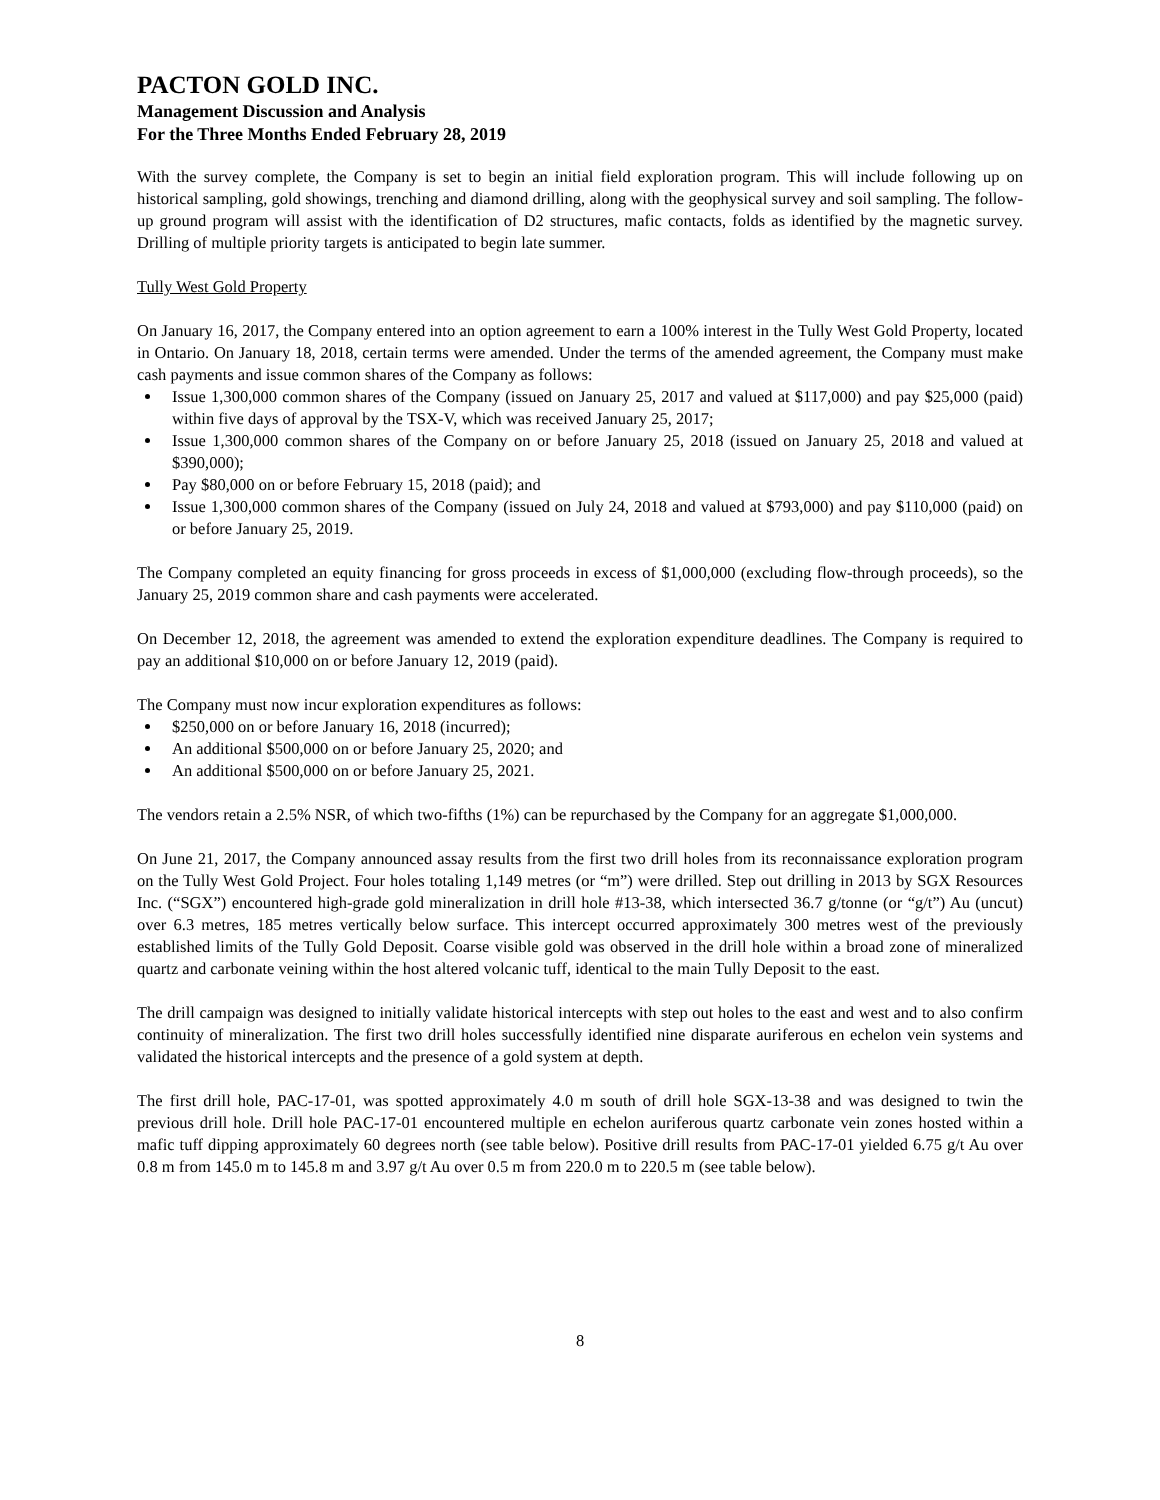PACTON GOLD INC.
Management Discussion and Analysis
For the Three Months Ended February 28, 2019
With the survey complete, the Company is set to begin an initial field exploration program. This will include following up on historical sampling, gold showings, trenching and diamond drilling, along with the geophysical survey and soil sampling. The follow-up ground program will assist with the identification of D2 structures, mafic contacts, folds as identified by the magnetic survey. Drilling of multiple priority targets is anticipated to begin late summer.
Tully West Gold Property
On January 16, 2017, the Company entered into an option agreement to earn a 100% interest in the Tully West Gold Property, located in Ontario. On January 18, 2018, certain terms were amended. Under the terms of the amended agreement, the Company must make cash payments and issue common shares of the Company as follows:
Issue 1,300,000 common shares of the Company (issued on January 25, 2017 and valued at $117,000) and pay $25,000 (paid) within five days of approval by the TSX-V, which was received January 25, 2017;
Issue 1,300,000 common shares of the Company on or before January 25, 2018 (issued on January 25, 2018 and valued at $390,000);
Pay $80,000 on or before February 15, 2018 (paid); and
Issue 1,300,000 common shares of the Company (issued on July 24, 2018 and valued at $793,000) and pay $110,000 (paid) on or before January 25, 2019.
The Company completed an equity financing for gross proceeds in excess of $1,000,000 (excluding flow-through proceeds), so the January 25, 2019 common share and cash payments were accelerated.
On December 12, 2018, the agreement was amended to extend the exploration expenditure deadlines. The Company is required to pay an additional $10,000 on or before January 12, 2019 (paid).
The Company must now incur exploration expenditures as follows:
$250,000 on or before January 16, 2018 (incurred);
An additional $500,000 on or before January 25, 2020; and
An additional $500,000 on or before January 25, 2021.
The vendors retain a 2.5% NSR, of which two-fifths (1%) can be repurchased by the Company for an aggregate $1,000,000.
On June 21, 2017, the Company announced assay results from the first two drill holes from its reconnaissance exploration program on the Tully West Gold Project. Four holes totaling 1,149 metres (or “m”) were drilled. Step out drilling in 2013 by SGX Resources Inc. (“SGX”) encountered high-grade gold mineralization in drill hole #13-38, which intersected 36.7 g/tonne (or “g/t”) Au (uncut) over 6.3 metres, 185 metres vertically below surface. This intercept occurred approximately 300 metres west of the previously established limits of the Tully Gold Deposit. Coarse visible gold was observed in the drill hole within a broad zone of mineralized quartz and carbonate veining within the host altered volcanic tuff, identical to the main Tully Deposit to the east.
The drill campaign was designed to initially validate historical intercepts with step out holes to the east and west and to also confirm continuity of mineralization. The first two drill holes successfully identified nine disparate auriferous en echelon vein systems and validated the historical intercepts and the presence of a gold system at depth.
The first drill hole, PAC-17-01, was spotted approximately 4.0 m south of drill hole SGX-13-38 and was designed to twin the previous drill hole. Drill hole PAC-17-01 encountered multiple en echelon auriferous quartz carbonate vein zones hosted within a mafic tuff dipping approximately 60 degrees north (see table below). Positive drill results from PAC-17-01 yielded 6.75 g/t Au over 0.8 m from 145.0 m to 145.8 m and 3.97 g/t Au over 0.5 m from 220.0 m to 220.5 m (see table below).
8